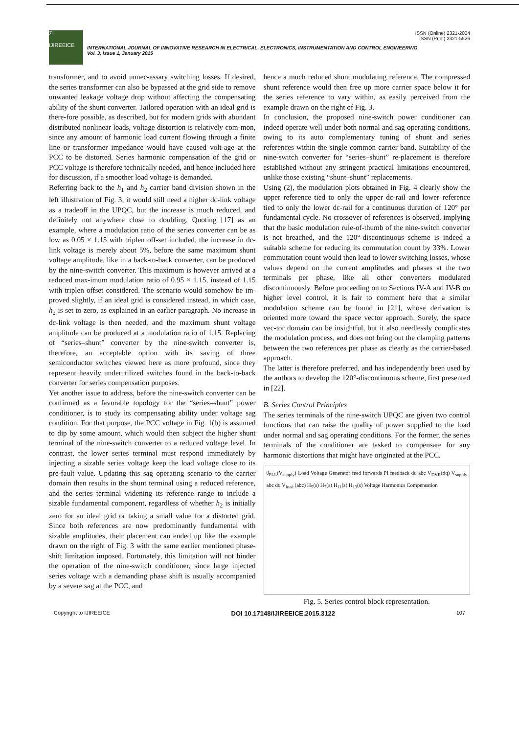ISSN (Online) 2321-2004
ISSN (Print) 2321-5526
Σ!
IJIREEICE
INTERNATIONAL JOURNAL OF INNOVATIVE RESEARCH IN ELECTRICAL, ELECTRONICS, INSTRUMENTATION AND CONTROL ENGINEERING
Vol. 3, Issue 1, January 2015
transformer, and to avoid unnec-essary switching losses. If desired, the series transformer can also be bypassed at the grid side to remove unwanted leakage voltage drop without affecting the compensating ability of the shunt converter. Tailored operation with an ideal grid is there-fore possible, as described, but for modern grids with abundant distributed nonlinear loads, voltage distortion is relatively com-mon, since any amount of harmonic load current flowing through a finite line or transformer impedance would have caused volt-age at the PCC to be distorted. Series harmonic compensation of the grid or PCC voltage is therefore technically needed, and hence included here for discussion, if a smoother load voltage is demanded.
Referring back to the h<sub>1</sub> and h<sub>2</sub> carrier band division shown in the left illustration of Fig. 3, it would still need a higher dc-link voltage as a tradeoff in the UPQC, but the increase is much reduced, and definitely not anywhere close to doubling. Quoting [17] as an example, where a modulation ratio of the series converter can be as low as 0.05 × 1.15 with triplen off-set included, the increase in dc-link voltage is merely about 5%, before the same maximum shunt voltage amplitude, like in a back-to-back converter, can be produced by the nine-switch converter. This maximum is however arrived at a reduced max-imum modulation ratio of 0.95 × 1.15, instead of 1.15 with triplen offset considered. The scenario would somehow be im-proved slightly, if an ideal grid is considered instead, in which case, h<sub>2</sub> is set to zero, as explained in an earlier paragraph. No increase in dc-link voltage is then needed, and the maximum shunt voltage amplitude can be produced at a modulation ratio of 1.15. Replacing of “series–shunt” converter by the nine-switch converter is, therefore, an acceptable option with its saving of three semiconductor switches viewed here as more profound, since they represent heavily underutilized switches found in the back-to-back converter for series compensation purposes.
Yet another issue to address, before the nine-switch converter can be confirmed as a favorable topology for the “series–shunt” power conditioner, is to study its compensating ability under voltage sag condition. For that purpose, the PCC voltage in Fig. 1(b) is assumed to dip by some amount, which would then subject the higher shunt terminal of the nine-switch converter to a reduced voltage level. In contrast, the lower series terminal must respond immediately by injecting a sizable series voltage keep the load voltage close to its pre-fault value. Updating this sag operating scenario to the carrier domain then results in the shunt terminal using a reduced reference, and the series terminal widening its reference range to include a sizable fundamental component, regardless of whether h<sub>2</sub> is initially zero for an ideal grid or taking a small value for a distorted grid. Since both references are now predominantly fundamental with sizable amplitudes, their placement can ended up like the example drawn on the right of Fig. 3 with the same earlier mentioned phase-shift limitation imposed. Fortunately, this limitation will not hinder the operation of the nine-switch conditioner, since large injected series voltage with a demanding phase shift is usually accompanied by a severe sag at the PCC, and
hence a much reduced shunt modulating reference. The compressed shunt reference would then free up more carrier space below it for the series reference to vary within, as easily perceived from the example drawn on the right of Fig. 3.
In conclusion, the proposed nine-switch power conditioner can indeed operate well under both normal and sag operating conditions, owing to its auto complementary tuning of shunt and series references within the single common carrier band. Suitability of the nine-switch converter for “series–shunt” re-placement is therefore established without any stringent practical limitations encountered, unlike those existing “shunt–shunt” replacements.
Using (2), the modulation plots obtained in Fig. 4 clearly show the upper reference tied to only the upper dc-rail and lower reference tied to only the lower dc-rail for a continuous duration of 120° per fundamental cycle. No crossover of references is observed, implying that the basic modulation rule-of-thumb of the nine-switch converter is not breached, and the 120°-discontinuous scheme is indeed a suitable scheme for reducing its commutation count by 33%. Lower commutation count would then lead to lower switching losses, whose values depend on the current amplitudes and phases at the two terminals per phase, like all other converters modulated discontinuously. Before proceeding on to Sections IV-A and IV-B on higher level control, it is fair to comment here that a similar modulation scheme can be found in [21], whose derivation is oriented more toward the space vector approach. Surely, the space vec-tor domain can be insightful, but it also needlessly complicates the modulation process, and does not bring out the clamping patterns between the two references per phase as clearly as the carrier-based approach.
The latter is therefore preferred, and has independently been used by the authors to develop the 120°-discontinuous scheme, first presented in [22].
B. Series Control Principles
The series terminals of the nine-switch UPQC are given two control functions that can raise the quality of power supplied to the load under normal and sag operating conditions. For the former, the series terminals of the conditioner are tasked to compensate for any harmonic distortions that might have originated at the PCC.
θ<sub>PLL</sub>(V<sub>supply</sub>) Load Voltage Generator feed forwards PI feedback dq abc V<sub>DVR</sub>(dq) V<sub>supply</sub> abc dq V<sub>load</sub> (abc) H<sub>5</sub>(s) H<sub>7</sub>(s) H<sub>11</sub>(s) H<sub>13</sub>(s) Voltage Harmonics Compensation
Fig. 5. Series control block representation.
Copyright to IJIREEICE DOI 10.17148/IJIREEICE.2015.3122 107